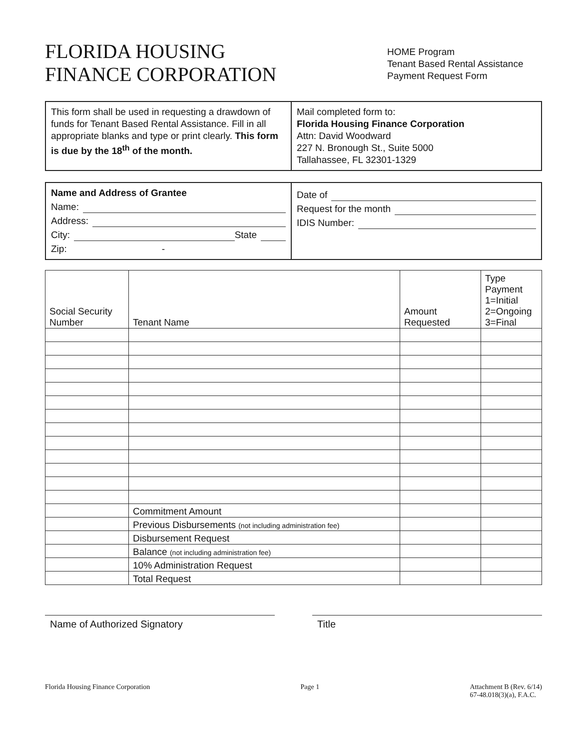FLORIDA HOUSING
FINANCE CORPORATION
HOME Program
Tenant Based Rental Assistance
Payment Request Form
This form shall be used in requesting a drawdown of funds for Tenant Based Rental Assistance. Fill in all appropriate blanks and type or print clearly. This form is due by the 18<sup>th</sup> of the month.
Mail completed form to:
Florida Housing Finance Corporation
Attn: David Woodward
227 N. Bronough St., Suite 5000
Tallahassee, FL 32301-1329
Name and Address of Grantee
Name:
Address:
City: State
Zip: -
Date of
Request for the month
IDIS Number:
| Social Security Number | Tenant Name | Amount Requested | Type Payment 1=Initial 2=Ongoing 3=Final |
| --- | --- | --- | --- |
| | Commitment Amount | | |
| | Previous Disbursements (not including administration fee) | | |
| | Disbursement Request | | |
| | Balance (not including administration fee) | | |
| | 10% Administration Request | | |
| | Total Request | | |
Name of Authorized Signatory Title
Florida Housing Finance Corporation Page 1 Attachment B (Rev. 6/14)
67-48.018(3)(a), F.A.C.